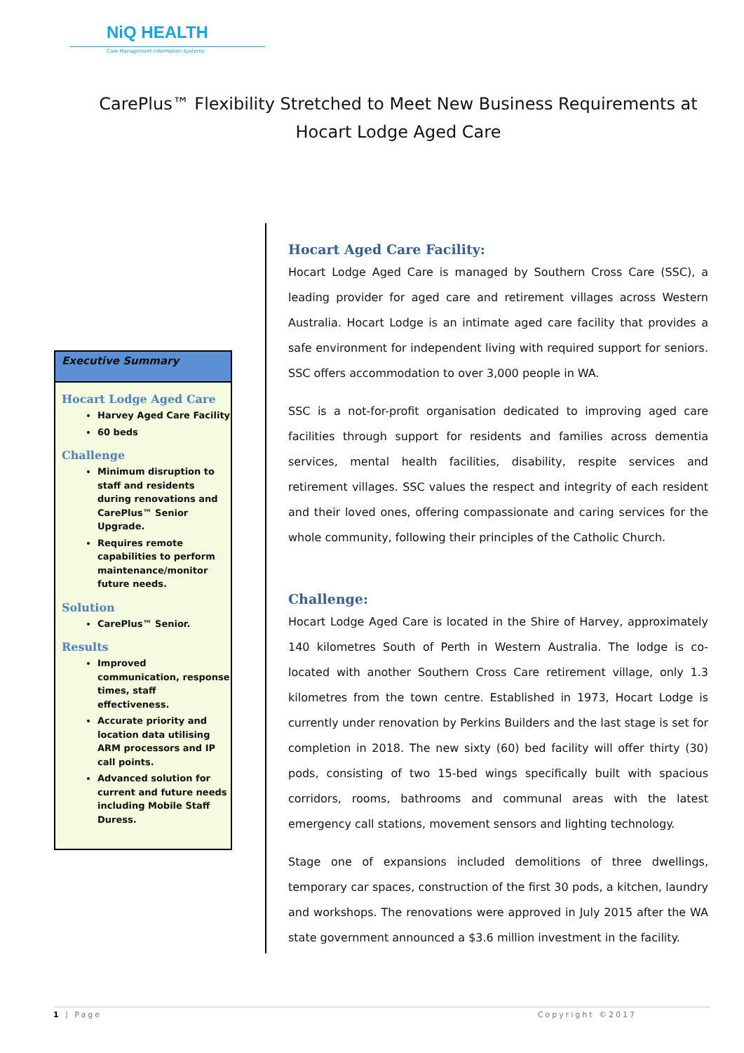NiQ HEALTH
Care Management Information Systems
CarePlus™ Flexibility Stretched to Meet New Business Requirements at Hocart Lodge Aged Care
Executive Summary
Hocart Lodge Aged Care
Harvey Aged Care Facility
60 beds
Challenge
Minimum disruption to staff and residents during renovations and CarePlus™ Senior Upgrade.
Requires remote capabilities to perform maintenance/monitor future needs.
Solution
CarePlus™ Senior.
Results
Improved communication, response times, staff effectiveness.
Accurate priority and location data utilising ARM processors and IP call points.
Advanced solution for current and future needs including Mobile Staff Duress.
Hocart Aged Care Facility:
Hocart Lodge Aged Care is managed by Southern Cross Care (SSC), a leading provider for aged care and retirement villages across Western Australia. Hocart Lodge is an intimate aged care facility that provides a safe environment for independent living with required support for seniors. SSC offers accommodation to over 3,000 people in WA.
SSC is a not-for-profit organisation dedicated to improving aged care facilities through support for residents and families across dementia services, mental health facilities, disability, respite services and retirement villages. SSC values the respect and integrity of each resident and their loved ones, offering compassionate and caring services for the whole community, following their principles of the Catholic Church.
Challenge:
Hocart Lodge Aged Care is located in the Shire of Harvey, approximately 140 kilometres South of Perth in Western Australia. The lodge is co-located with another Southern Cross Care retirement village, only 1.3 kilometres from the town centre. Established in 1973, Hocart Lodge is currently under renovation by Perkins Builders and the last stage is set for completion in 2018. The new sixty (60) bed facility will offer thirty (30) pods, consisting of two 15-bed wings specifically built with spacious corridors, rooms, bathrooms and communal areas with the latest emergency call stations, movement sensors and lighting technology.
Stage one of expansions included demolitions of three dwellings, temporary car spaces, construction of the first 30 pods, a kitchen, laundry and workshops. The renovations were approved in July 2015 after the WA state government announced a $3.6 million investment in the facility.
1 | Page Copyright ©2017